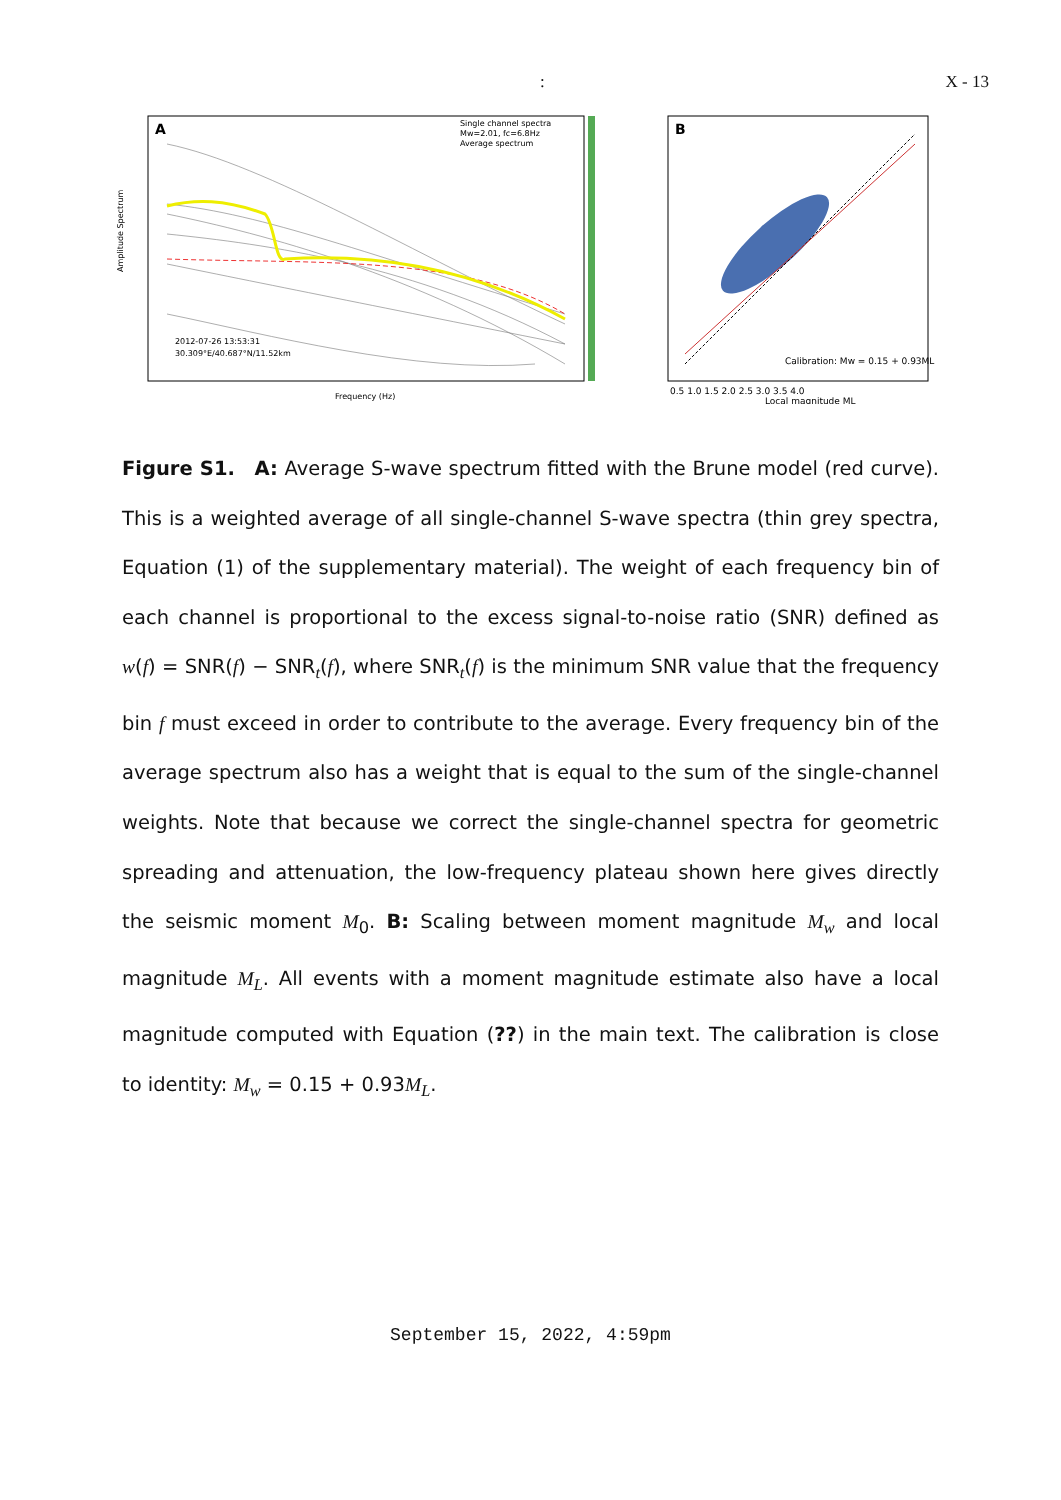: X - 13
A
2012-07-26 13:53:31
30.309°E/40.687°N/11.52km
Single channel spectra
Mw=2.01, fc=6.8Hz
Average spectrum
Frequency (Hz)
Amplitude Spectrum
B
Calibration: Mw = 0.15 + 0.93ML
0.5 1.0 1.5 2.0 2.5 3.0 3.5 4.0
Local magnitude ML
Figure S1. A: Average S-wave spectrum fitted with the Brune model (red curve). This is a weighted average of all single-channel S-wave spectra (thin grey spectra, Equation (1) of the supplementary material). The weight of each frequency bin of each channel is proportional to the excess signal-to-noise ratio (SNR) defined as w(f) = SNR(f) − SNR<sub>t</sub>(f), where SNR<sub>t</sub>(f) is the minimum SNR value that the frequency bin f must exceed in order to contribute to the average. Every frequency bin of the average spectrum also has a weight that is equal to the sum of the single-channel weights. Note that because we correct the single-channel spectra for geometric spreading and attenuation, the low-frequency plateau shown here gives directly the seismic moment M<sub>0</sub>. B: Scaling between moment magnitude M<sub>w</sub> and local magnitude M<sub>L</sub>. All events with a moment magnitude estimate also have a local magnitude computed with Equation (??) in the main text. The calibration is close to identity: M<sub>w</sub> = 0.15 + 0.93M<sub>L</sub>.
September 15, 2022, 4:59pm